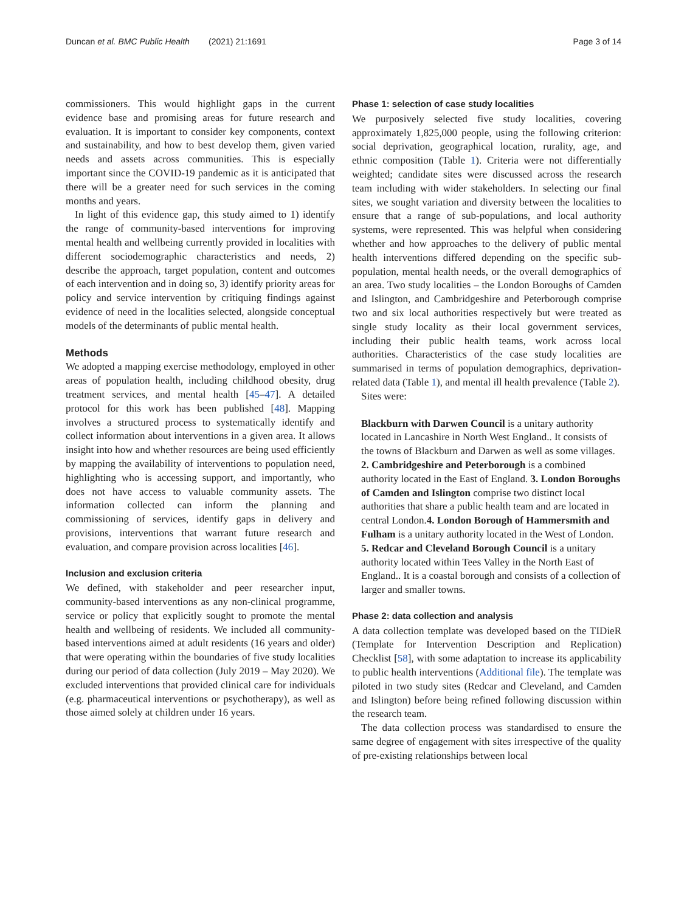Duncan et al. BMC Public Health (2021) 21:1691 Page 3 of 14
commissioners. This would highlight gaps in the current evidence base and promising areas for future research and evaluation. It is important to consider key components, context and sustainability, and how to best develop them, given varied needs and assets across communities. This is especially important since the COVID-19 pandemic as it is anticipated that there will be a greater need for such services in the coming months and years.
In light of this evidence gap, this study aimed to 1) identify the range of community-based interventions for improving mental health and wellbeing currently provided in localities with different sociodemographic characteristics and needs, 2) describe the approach, target population, content and outcomes of each intervention and in doing so, 3) identify priority areas for policy and service intervention by critiquing findings against evidence of need in the localities selected, alongside conceptual models of the determinants of public mental health.
Methods
We adopted a mapping exercise methodology, employed in other areas of population health, including childhood obesity, drug treatment services, and mental health [45–47]. A detailed protocol for this work has been published [48]. Mapping involves a structured process to systematically identify and collect information about interventions in a given area. It allows insight into how and whether resources are being used efficiently by mapping the availability of interventions to population need, highlighting who is accessing support, and importantly, who does not have access to valuable community assets. The information collected can inform the planning and commissioning of services, identify gaps in delivery and provisions, interventions that warrant future research and evaluation, and compare provision across localities [46].
Inclusion and exclusion criteria
We defined, with stakeholder and peer researcher input, community-based interventions as any non-clinical programme, service or policy that explicitly sought to promote the mental health and wellbeing of residents. We included all community-based interventions aimed at adult residents (16 years and older) that were operating within the boundaries of five study localities during our period of data collection (July 2019 – May 2020). We excluded interventions that provided clinical care for individuals (e.g. pharmaceutical interventions or psychotherapy), as well as those aimed solely at children under 16 years.
Phase 1: selection of case study localities
We purposively selected five study localities, covering approximately 1,825,000 people, using the following criterion: social deprivation, geographical location, rurality, age, and ethnic composition (Table 1). Criteria were not differentially weighted; candidate sites were discussed across the research team including with wider stakeholders. In selecting our final sites, we sought variation and diversity between the localities to ensure that a range of sub-populations, and local authority systems, were represented. This was helpful when considering whether and how approaches to the delivery of public mental health interventions differed depending on the specific sub-population, mental health needs, or the overall demographics of an area. Two study localities – the London Boroughs of Camden and Islington, and Cambridgeshire and Peterborough comprise two and six local authorities respectively but were treated as single study locality as their local government services, including their public health teams, work across local authorities. Characteristics of the case study localities are summarised in terms of population demographics, deprivation-related data (Table 1), and mental ill health prevalence (Table 2).
Sites were:
Blackburn with Darwen Council is a unitary authority located in Lancashire in North West England.. It consists of the towns of Blackburn and Darwen as well as some villages. 2. Cambridgeshire and Peterborough is a combined authority located in the East of England. 3. London Boroughs of Camden and Islington comprise two distinct local authorities that share a public health team and are located in central London.4. London Borough of Hammersmith and Fulham is a unitary authority located in the West of London. 5. Redcar and Cleveland Borough Council is a unitary authority located within Tees Valley in the North East of England.. It is a coastal borough and consists of a collection of larger and smaller towns.
Phase 2: data collection and analysis
A data collection template was developed based on the TIDieR (Template for Intervention Description and Replication) Checklist [58], with some adaptation to increase its applicability to public health interventions (Additional file). The template was piloted in two study sites (Redcar and Cleveland, and Camden and Islington) before being refined following discussion within the research team.
The data collection process was standardised to ensure the same degree of engagement with sites irrespective of the quality of pre-existing relationships between local